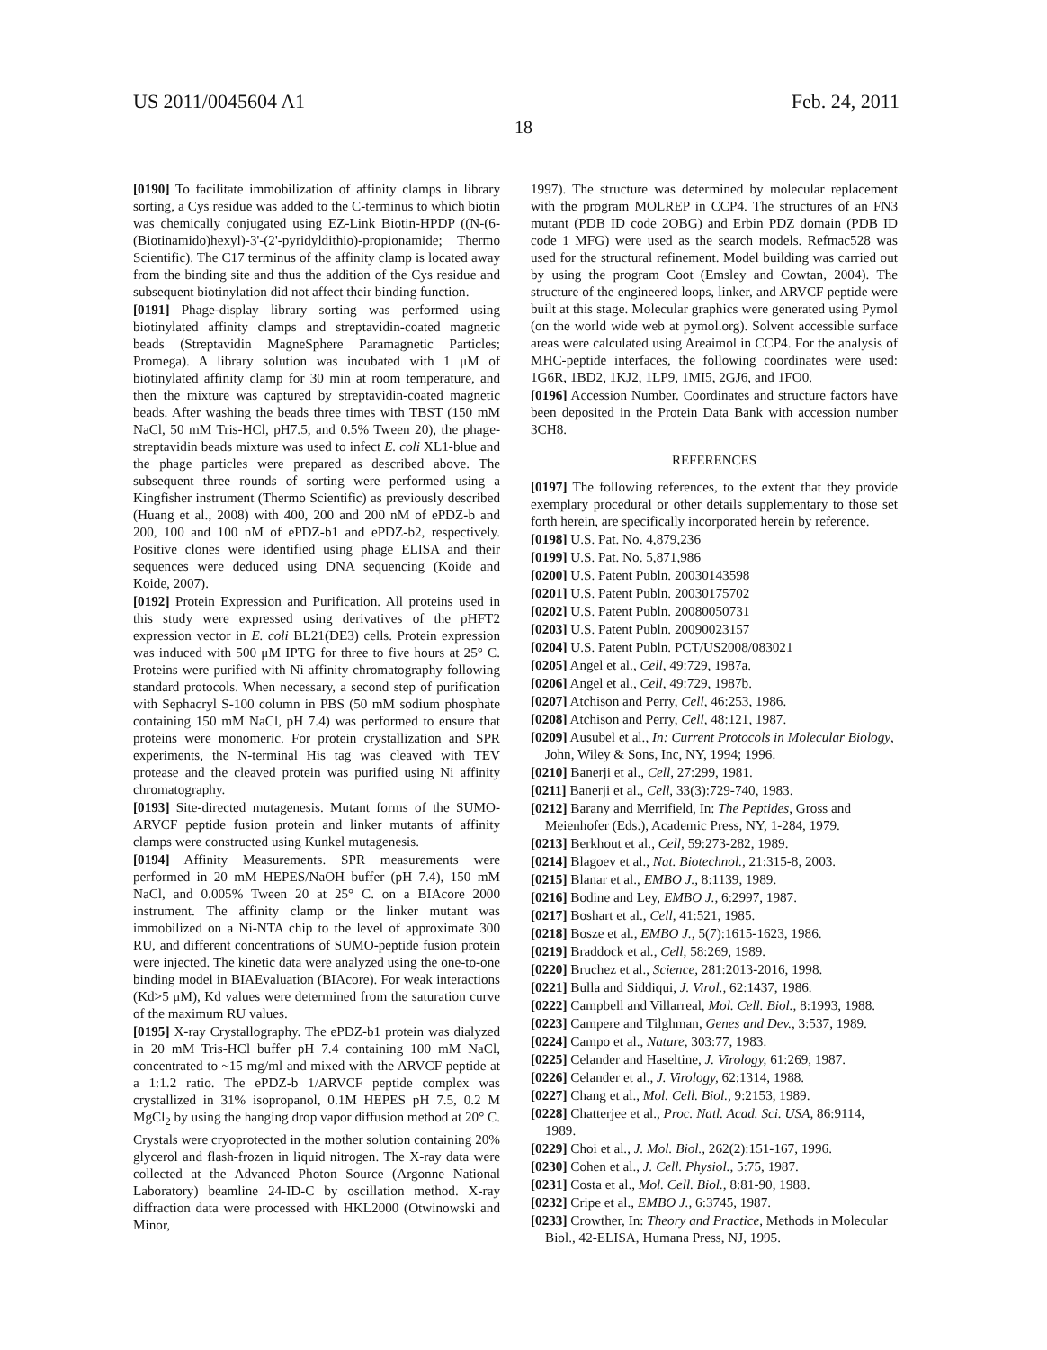US 2011/0045604 A1 Feb. 24, 2011
18
[0190] To facilitate immobilization of affinity clamps in library sorting, a Cys residue was added to the C-terminus to which biotin was chemically conjugated using EZ-Link Biotin-HPDP ((N-(6-(Biotinamido)hexyl)-3'-(2'-pyridyldithio)-propionamide; Thermo Scientific). The C17 terminus of the affinity clamp is located away from the binding site and thus the addition of the Cys residue and subsequent biotinylation did not affect their binding function.
[0191] Phage-display library sorting was performed using biotinylated affinity clamps and streptavidin-coated magnetic beads (Streptavidin MagneSphere Paramagnetic Particles; Promega). A library solution was incubated with 1 μM of biotinylated affinity clamp for 30 min at room temperature, and then the mixture was captured by streptavidin-coated magnetic beads. After washing the beads three times with TBST (150 mM NaCl, 50 mM Tris-HCl, pH7.5, and 0.5% Tween 20), the phage-streptavidin beads mixture was used to infect E. coli XL1-blue and the phage particles were prepared as described above. The subsequent three rounds of sorting were performed using a Kingfisher instrument (Thermo Scientific) as previously described (Huang et al., 2008) with 400, 200 and 200 nM of ePDZ-b and 200, 100 and 100 nM of ePDZ-b1 and ePDZ-b2, respectively. Positive clones were identified using phage ELISA and their sequences were deduced using DNA sequencing (Koide and Koide, 2007).
[0192] Protein Expression and Purification. All proteins used in this study were expressed using derivatives of the pHFT2 expression vector in E. coli BL21(DE3) cells. Protein expression was induced with 500 μM IPTG for three to five hours at 25° C. Proteins were purified with Ni affinity chromatography following standard protocols. When necessary, a second step of purification with Sephacryl S-100 column in PBS (50 mM sodium phosphate containing 150 mM NaCl, pH 7.4) was performed to ensure that proteins were monomeric. For protein crystallization and SPR experiments, the N-terminal His tag was cleaved with TEV protease and the cleaved protein was purified using Ni affinity chromatography.
[0193] Site-directed mutagenesis. Mutant forms of the SUMO-ARVCF peptide fusion protein and linker mutants of affinity clamps were constructed using Kunkel mutagenesis.
[0194] Affinity Measurements. SPR measurements were performed in 20 mM HEPES/NaOH buffer (pH 7.4), 150 mM NaCl, and 0.005% Tween 20 at 25° C. on a BIAcore 2000 instrument. The affinity clamp or the linker mutant was immobilized on a Ni-NTA chip to the level of approximate 300 RU, and different concentrations of SUMO-peptide fusion protein were injected. The kinetic data were analyzed using the one-to-one binding model in BIAEvaluation (BIAcore). For weak interactions (Kd>5 μM), Kd values were determined from the saturation curve of the maximum RU values.
[0195] X-ray Crystallography. The ePDZ-b1 protein was dialyzed in 20 mM Tris-HCl buffer pH 7.4 containing 100 mM NaCl, concentrated to ~15 mg/ml and mixed with the ARVCF peptide at a 1:1.2 ratio. The ePDZ-b 1/ARVCF peptide complex was crystallized in 31% isopropanol, 0.1M HEPES pH 7.5, 0.2 M MgCl<sub>2</sub> by using the hanging drop vapor diffusion method at 20° C. Crystals were cryoprotected in the mother solution containing 20% glycerol and flash-frozen in liquid nitrogen. The X-ray data were collected at the Advanced Photon Source (Argonne National Laboratory) beamline 24-ID-C by oscillation method. X-ray diffraction data were processed with HKL2000 (Otwinowski and Minor,
1997). The structure was determined by molecular replacement with the program MOLREP in CCP4. The structures of an FN3 mutant (PDB ID code 2OBG) and Erbin PDZ domain (PDB ID code 1 MFG) were used as the search models. Refmac528 was used for the structural refinement. Model building was carried out by using the program Coot (Emsley and Cowtan, 2004). The structure of the engineered loops, linker, and ARVCF peptide were built at this stage. Molecular graphics were generated using Pymol (on the world wide web at pymol.org). Solvent accessible surface areas were calculated using Areaimol in CCP4. For the analysis of MHC-peptide interfaces, the following coordinates were used: 1G6R, 1BD2, 1KJ2, 1LP9, 1MI5, 2GJ6, and 1FO0.
[0196] Accession Number. Coordinates and structure factors have been deposited in the Protein Data Bank with accession number 3CH8.
REFERENCES
[0197] The following references, to the extent that they provide exemplary procedural or other details supplementary to those set forth herein, are specifically incorporated herein by reference.
[0198] U.S. Pat. No. 4,879,236
[0199] U.S. Pat. No. 5,871,986
[0200] U.S. Patent Publn. 20030143598
[0201] U.S. Patent Publn. 20030175702
[0202] U.S. Patent Publn. 20080050731
[0203] U.S. Patent Publn. 20090023157
[0204] U.S. Patent Publn. PCT/US2008/083021
[0205] Angel et al., Cell, 49:729, 1987a.
[0206] Angel et al., Cell, 49:729, 1987b.
[0207] Atchison and Perry, Cell, 46:253, 1986.
[0208] Atchison and Perry, Cell, 48:121, 1987.
[0209] Ausubel et al., In: Current Protocols in Molecular Biology, John, Wiley & Sons, Inc, NY, 1994; 1996.
[0210] Banerji et al., Cell, 27:299, 1981.
[0211] Banerji et al., Cell, 33(3):729-740, 1983.
[0212] Barany and Merrifield, In: The Peptides, Gross and Meienhofer (Eds.), Academic Press, NY, 1-284, 1979.
[0213] Berkhout et al., Cell, 59:273-282, 1989.
[0214] Blagoev et al., Nat. Biotechnol., 21:315-8, 2003.
[0215] Blanar et al., EMBO J., 8:1139, 1989.
[0216] Bodine and Ley, EMBO J., 6:2997, 1987.
[0217] Boshart et al., Cell, 41:521, 1985.
[0218] Bosze et al., EMBO J., 5(7):1615-1623, 1986.
[0219] Braddock et al., Cell, 58:269, 1989.
[0220] Bruchez et al., Science, 281:2013-2016, 1998.
[0221] Bulla and Siddiqui, J. Virol., 62:1437, 1986.
[0222] Campbell and Villarreal, Mol. Cell. Biol., 8:1993, 1988.
[0223] Campere and Tilghman, Genes and Dev., 3:537, 1989.
[0224] Campo et al., Nature, 303:77, 1983.
[0225] Celander and Haseltine, J. Virology, 61:269, 1987.
[0226] Celander et al., J. Virology, 62:1314, 1988.
[0227] Chang et al., Mol. Cell. Biol., 9:2153, 1989.
[0228] Chatterjee et al., Proc. Natl. Acad. Sci. USA, 86:9114, 1989.
[0229] Choi et al., J. Mol. Biol., 262(2):151-167, 1996.
[0230] Cohen et al., J. Cell. Physiol., 5:75, 1987.
[0231] Costa et al., Mol. Cell. Biol., 8:81-90, 1988.
[0232] Cripe et al., EMBO J., 6:3745, 1987.
[0233] Crowther, In: Theory and Practice, Methods in Molecular Biol., 42-ELISA, Humana Press, NJ, 1995.